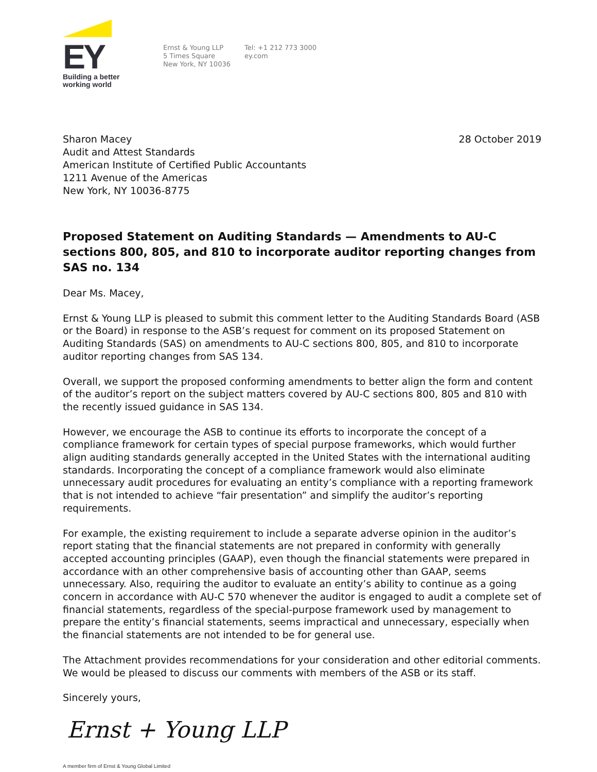EY
Building a better
working world
Ernst & Young LLP
5 Times Square
New York, NY 10036
Tel: +1 212 773 3000
ey.com
Sharon Macey
Audit and Attest Standards
American Institute of Certified Public Accountants
1211 Avenue of the Americas
New York, NY 10036-8775
28 October 2019
Proposed Statement on Auditing Standards — Amendments to AU-C sections 800, 805, and 810 to incorporate auditor reporting changes from SAS no. 134
Dear Ms. Macey,
Ernst & Young LLP is pleased to submit this comment letter to the Auditing Standards Board (ASB or the Board) in response to the ASB’s request for comment on its proposed Statement on Auditing Standards (SAS) on amendments to AU-C sections 800, 805, and 810 to incorporate auditor reporting changes from SAS 134.
Overall, we support the proposed conforming amendments to better align the form and content of the auditor’s report on the subject matters covered by AU-C sections 800, 805 and 810 with the recently issued guidance in SAS 134.
However, we encourage the ASB to continue its efforts to incorporate the concept of a compliance framework for certain types of special purpose frameworks, which would further align auditing standards generally accepted in the United States with the international auditing standards. Incorporating the concept of a compliance framework would also eliminate unnecessary audit procedures for evaluating an entity’s compliance with a reporting framework that is not intended to achieve “fair presentation” and simplify the auditor’s reporting requirements.
For example, the existing requirement to include a separate adverse opinion in the auditor’s report stating that the financial statements are not prepared in conformity with generally accepted accounting principles (GAAP), even though the financial statements were prepared in accordance with an other comprehensive basis of accounting other than GAAP, seems unnecessary. Also, requiring the auditor to evaluate an entity’s ability to continue as a going concern in accordance with AU-C 570 whenever the auditor is engaged to audit a complete set of financial statements, regardless of the special-purpose framework used by management to prepare the entity’s financial statements, seems impractical and unnecessary, especially when the financial statements are not intended to be for general use.
The Attachment provides recommendations for your consideration and other editorial comments. We would be pleased to discuss our comments with members of the ASB or its staff.
Sincerely yours,
Ernst + Young LLP
A member firm of Ernst & Young Global Limited